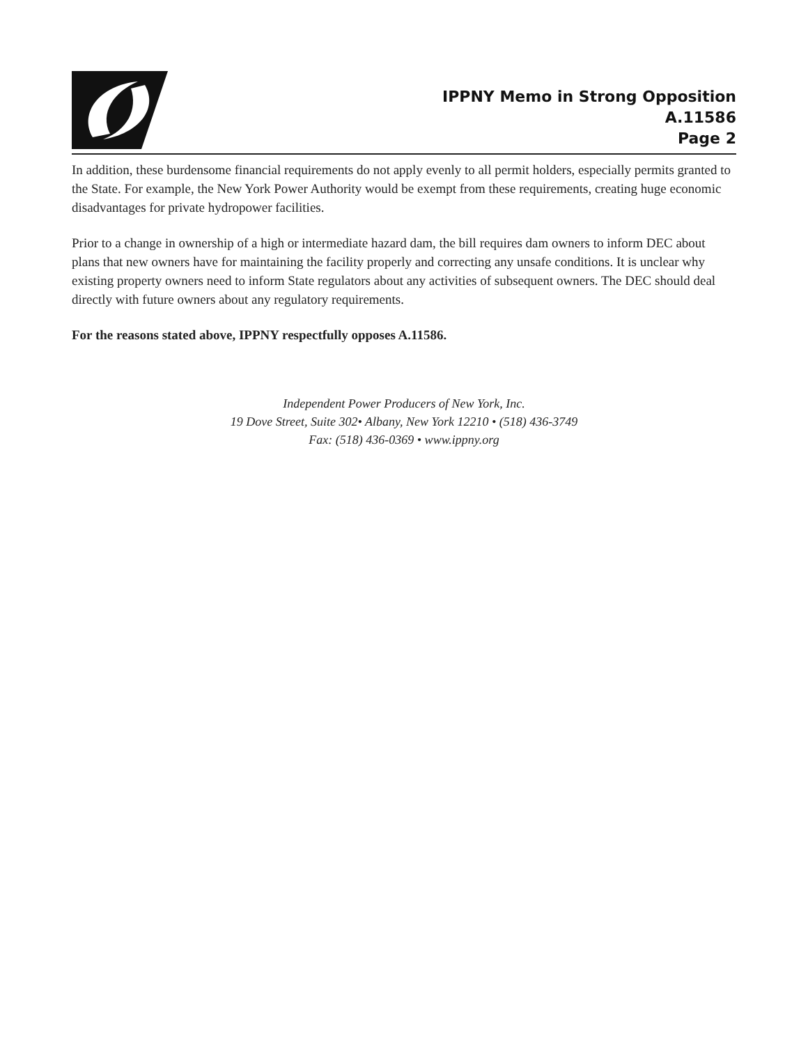IPPNY Memo in Strong Opposition
A.11586
Page 2
In addition, these burdensome financial requirements do not apply evenly to all permit holders, especially permits granted to the State. For example, the New York Power Authority would be exempt from these requirements, creating huge economic disadvantages for private hydropower facilities.
Prior to a change in ownership of a high or intermediate hazard dam, the bill requires dam owners to inform DEC about plans that new owners have for maintaining the facility properly and correcting any unsafe conditions. It is unclear why existing property owners need to inform State regulators about any activities of subsequent owners. The DEC should deal directly with future owners about any regulatory requirements.
For the reasons stated above, IPPNY respectfully opposes A.11586.
Independent Power Producers of New York, Inc.
19 Dove Street, Suite 302• Albany, New York 12210 • (518) 436-3749
Fax: (518) 436-0369 • www.ippny.org